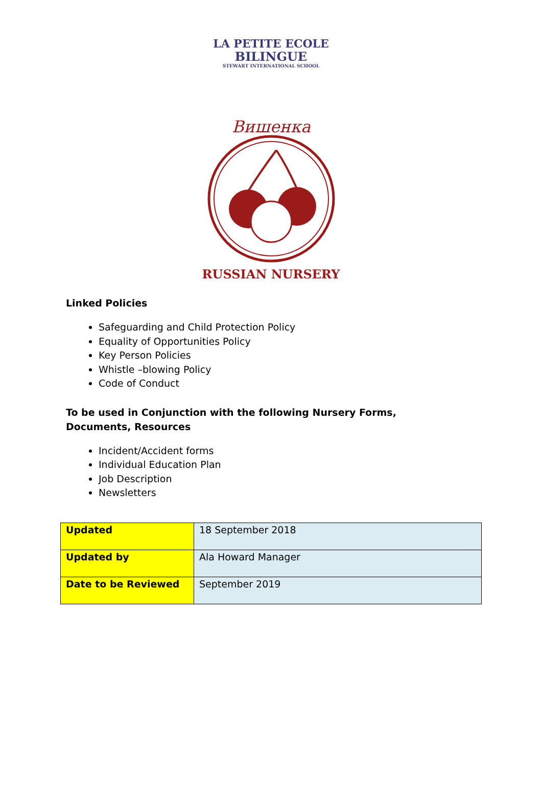LA PETITE ECOLE
BILINGUE
STEWART INTERNATIONAL SCHOOL
Вишенка
RUSSIAN NURSERY
Linked Policies
Safeguarding and Child Protection Policy
Equality of Opportunities Policy
Key Person Policies
Whistle –blowing Policy
Code of Conduct
To be used in Conjunction with the following Nursery Forms,
Documents, Resources
Incident/Accident forms
Individual Education Plan
Job Description
Newsletters
| Updated | 18 September 2018 |
| Updated by | Ala Howard Manager |
| Date to be Reviewed | September 2019 |